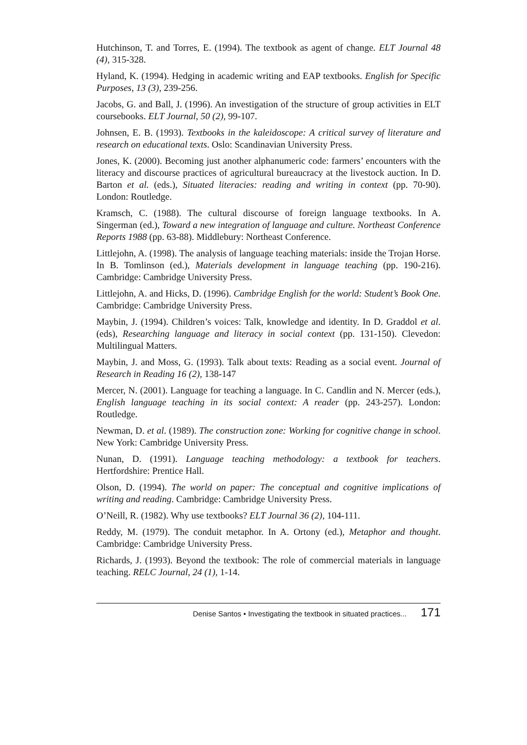Hutchinson, T. and Torres, E. (1994). The textbook as agent of change. ELT Journal 48 (4), 315-328.
Hyland, K. (1994). Hedging in academic writing and EAP textbooks. English for Specific Purposes, 13 (3), 239-256.
Jacobs, G. and Ball, J. (1996). An investigation of the structure of group activities in ELT coursebooks. ELT Journal, 50 (2), 99-107.
Johnsen, E. B. (1993). Textbooks in the kaleidoscope: A critical survey of literature and research on educational texts. Oslo: Scandinavian University Press.
Jones, K. (2000). Becoming just another alphanumeric code: farmers’ encounters with the literacy and discourse practices of agricultural bureaucracy at the livestock auction. In D. Barton et al. (eds.), Situated literacies: reading and writing in context (pp. 70-90). London: Routledge.
Kramsch, C. (1988). The cultural discourse of foreign language textbooks. In A. Singerman (ed.), Toward a new integration of language and culture. Northeast Conference Reports 1988 (pp. 63-88). Middlebury: Northeast Conference.
Littlejohn, A. (1998). The analysis of language teaching materials: inside the Trojan Horse. In B. Tomlinson (ed.), Materials development in language teaching (pp. 190-216). Cambridge: Cambridge University Press.
Littlejohn, A. and Hicks, D. (1996). Cambridge English for the world: Student’s Book One. Cambridge: Cambridge University Press.
Maybin, J. (1994). Children’s voices: Talk, knowledge and identity. In D. Graddol et al. (eds), Researching language and literacy in social context (pp. 131-150). Clevedon: Multilingual Matters.
Maybin, J. and Moss, G. (1993). Talk about texts: Reading as a social event. Journal of Research in Reading 16 (2), 138-147
Mercer, N. (2001). Language for teaching a language. In C. Candlin and N. Mercer (eds.), English language teaching in its social context: A reader (pp. 243-257). London: Routledge.
Newman, D. et al. (1989). The construction zone: Working for cognitive change in school. New York: Cambridge University Press.
Nunan, D. (1991). Language teaching methodology: a textbook for teachers. Hertfordshire: Prentice Hall.
Olson, D. (1994). The world on paper: The conceptual and cognitive implications of writing and reading. Cambridge: Cambridge University Press.
O’Neill, R. (1982). Why use textbooks? ELT Journal 36 (2), 104-111.
Reddy, M. (1979). The conduit metaphor. In A. Ortony (ed.), Metaphor and thought. Cambridge: Cambridge University Press.
Richards, J. (1993). Beyond the textbook: The role of commercial materials in language teaching. RELC Journal, 24 (1), 1-14.
Denise Santos • Investigating the textbook in situated practices... 171